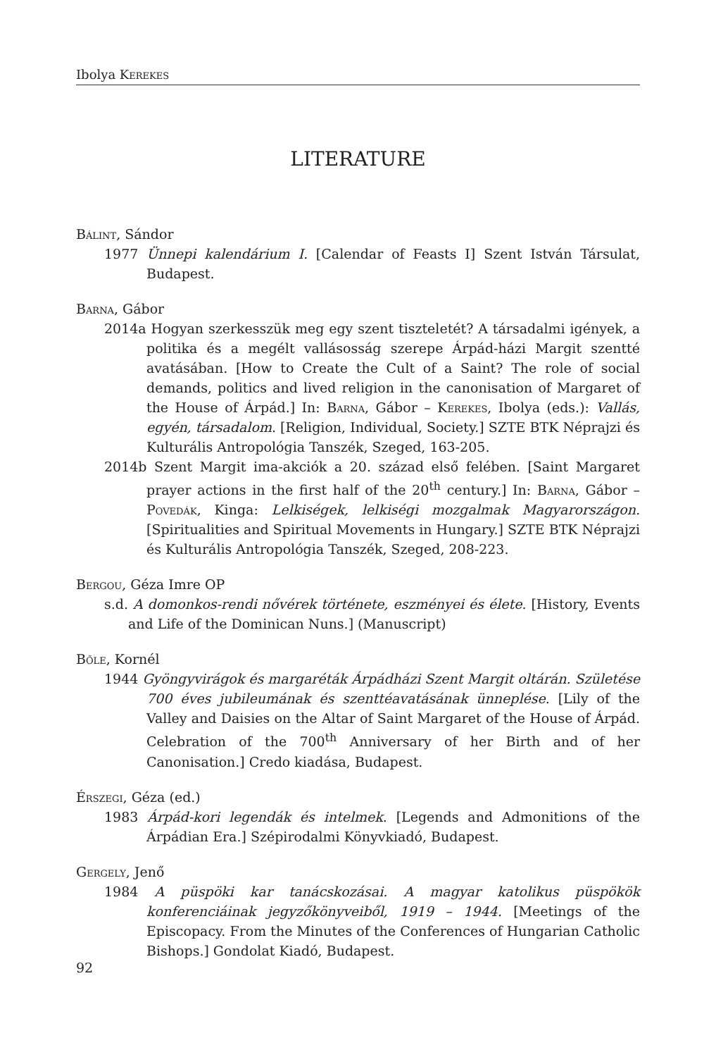Ibolya Kerekes
LITERATURE
Bálint, Sándor
1977 Ünnepi kalendárium I. [Calendar of Feasts I] Szent István Társulat, Budapest.
Barna, Gábor
2014a Hogyan szerkesszük meg egy szent tiszteletét? A társadalmi igények, a politika és a megélt vallásosság szerepe Árpád-házi Margit szentté avatásában. [How to Create the Cult of a Saint? The role of social demands, politics and lived religion in the canonisation of Margaret of the House of Árpád.] In: Barna, Gábor – Kerekes, Ibolya (eds.): Vallás, egyén, társadalom. [Religion, Individual, Society.] SZTE BTK Néprajzi és Kulturális Antropológia Tanszék, Szeged, 163-205.
2014b Szent Margit ima-akciók a 20. század első felében. [Saint Margaret prayer actions in the first half of the 20<sup>th</sup> century.] In: Barna, Gábor – Povedák, Kinga: Lelkiségek, lelkiségi mozgalmak Magyarországon. [Spiritualities and Spiritual Movements in Hungary.] SZTE BTK Néprajzi és Kulturális Antropológia Tanszék, Szeged, 208-223.
Bergou, Géza Imre OP
s.d. A domonkos-rendi nővérek története, eszményei és élete. [History, Events and Life of the Dominican Nuns.] (Manuscript)
Bőle, Kornél
1944 Gyöngyvirágok és margaréták Árpádházi Szent Margit oltárán. Születése 700 éves jubileumának és szenttéavatásának ünneplése. [Lily of the Valley and Daisies on the Altar of Saint Margaret of the House of Árpád. Celebration of the 700<sup>th</sup> Anniversary of her Birth and of her Canonisation.] Credo kiadása, Budapest.
Érszegi, Géza (ed.)
1983 Árpád-kori legendák és intelmek. [Legends and Admonitions of the Árpádian Era.] Szépirodalmi Könyvkiadó, Budapest.
Gergely, Jenő
1984 A püspöki kar tanácskozásai. A magyar katolikus püspökök konferenciáinak jegyzőkönyveiből, 1919 – 1944. [Meetings of the Episcopacy. From the Minutes of the Conferences of Hungarian Catholic Bishops.] Gondolat Kiadó, Budapest.
92